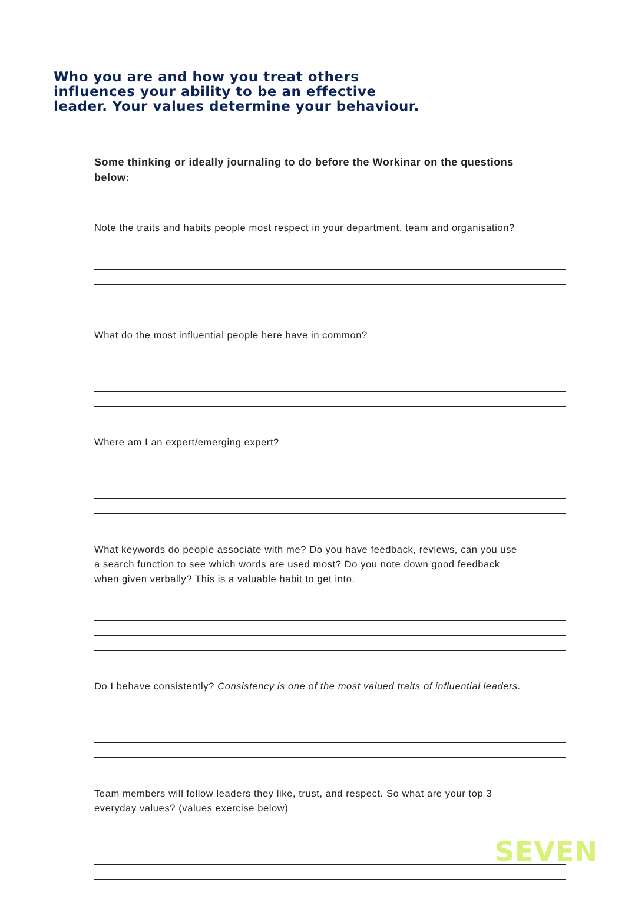Who you are and how you treat others
influences your ability to be an effective
leader. Your values determine your behaviour.
Some thinking or ideally journaling to do before the Workinar on the questions below:
Note the traits and habits people most respect in your department, team and organisation?
What do the most influential people here have in common?
Where am I an expert/emerging expert?
What keywords do people associate with me? Do you have feedback, reviews, can you use a search function to see which words are used most? Do you note down good feedback when given verbally? This is a valuable habit to get into.
Do I behave consistently? Consistency is one of the most valued traits of influential leaders.
Team members will follow leaders they like, trust, and respect. So what are your top 3 everyday values? (values exercise below)
SEVEN